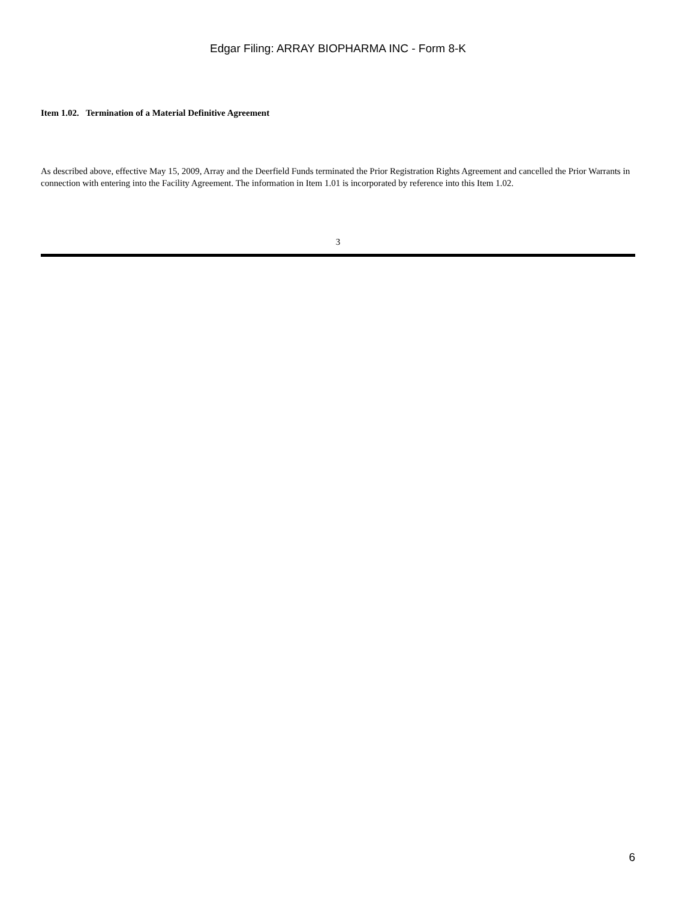Edgar Filing: ARRAY BIOPHARMA INC - Form 8-K
Item 1.02. Termination of a Material Definitive Agreement
As described above, effective May 15, 2009, Array and the Deerfield Funds terminated the Prior Registration Rights Agreement and cancelled the Prior Warrants in connection with entering into the Facility Agreement. The information in Item 1.01 is incorporated by reference into this Item 1.02.
3
6